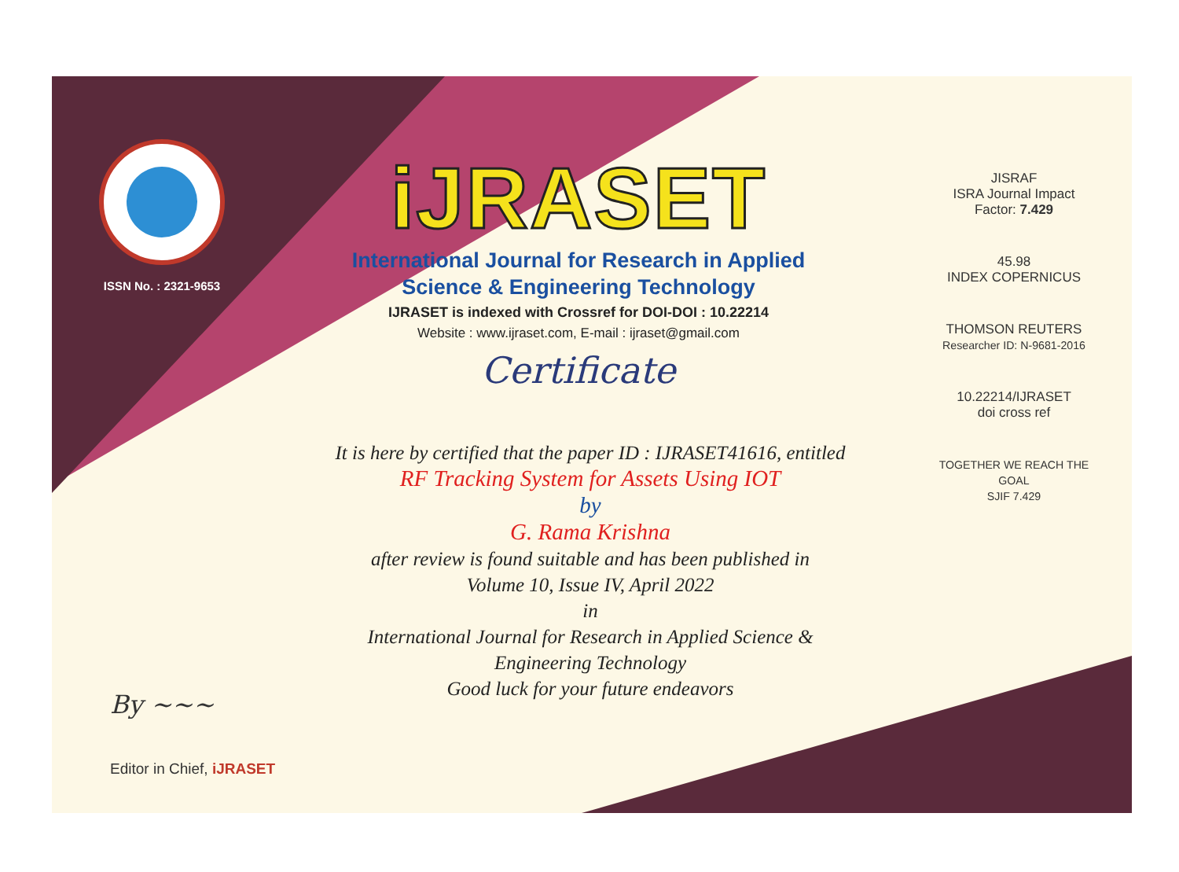ISSN No. : 2321-9653
iJRASET
International Journal for Research in Applied
Science & Engineering Technology
IJRASET is indexed with Crossref for DOI-DOI : 10.22214
Website : www.ijraset.com, E-mail : ijraset@gmail.com
Certificate
It is here by certified that the paper ID : IJRASET41616, entitled
RF Tracking System for Assets Using IOT
by
G. Rama Krishna
after review is found suitable and has been published in
Volume 10, Issue IV, April 2022
in
International Journal for Research in Applied Science &
Engineering Technology
Good luck for your future endeavors
JISRAF
ISRA Journal Impact
Factor: 7.429
45.98
INDEX COPERNICUS
THOMSON REUTERS
Researcher ID: N-9681-2016
10.22214/IJRASET
doi cross ref
TOGETHER WE REACH THE GOAL
SJIF 7.429
By ~~~
Editor in Chief, iJRASET